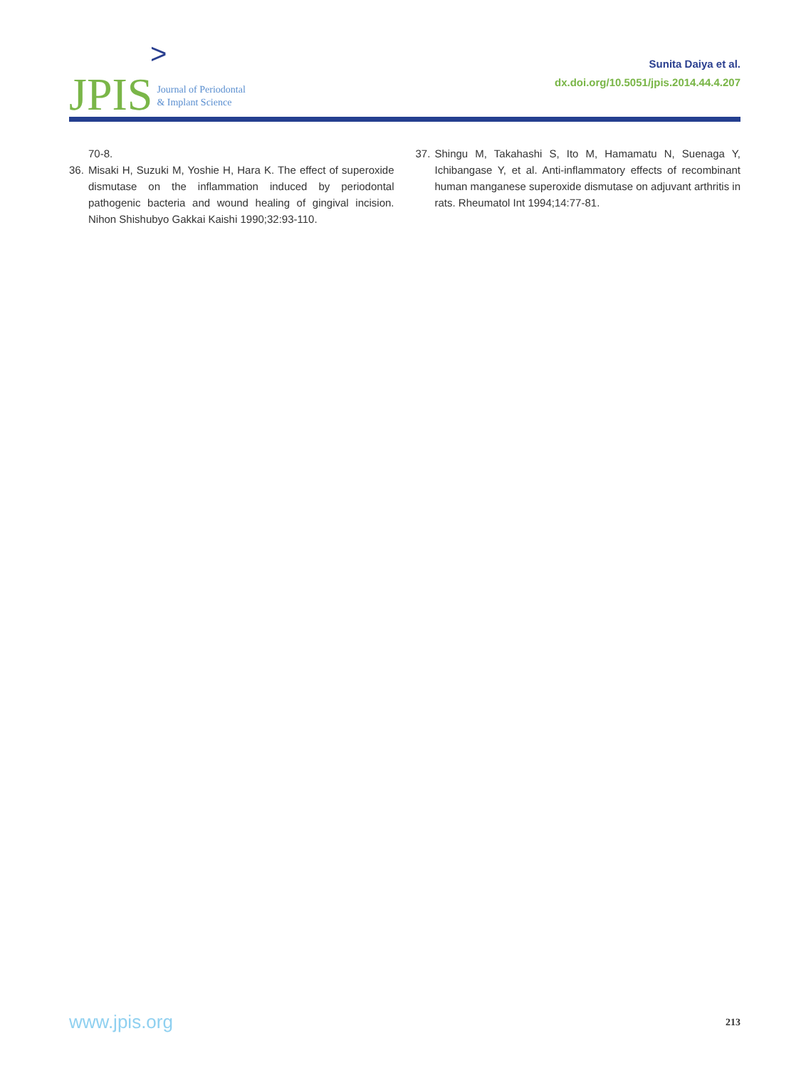JPIS >
Journal of Periodontal
& Implant Science
Sunita Daiya et al.
dx.doi.org/10.5051/jpis.2014.44.4.207
70-8.
36. Misaki H, Suzuki M, Yoshie H, Hara K. The effect of superoxide dismutase on the inflammation induced by periodontal pathogenic bacteria and wound healing of gingival incision. Nihon Shishubyo Gakkai Kaishi 1990;32:93-110.
37. Shingu M, Takahashi S, Ito M, Hamamatu N, Suenaga Y, Ichibangase Y, et al. Anti-inflammatory effects of recombinant human manganese superoxide dismutase on adjuvant arthritis in rats. Rheumatol Int 1994;14:77-81.
www.jpis.org 213